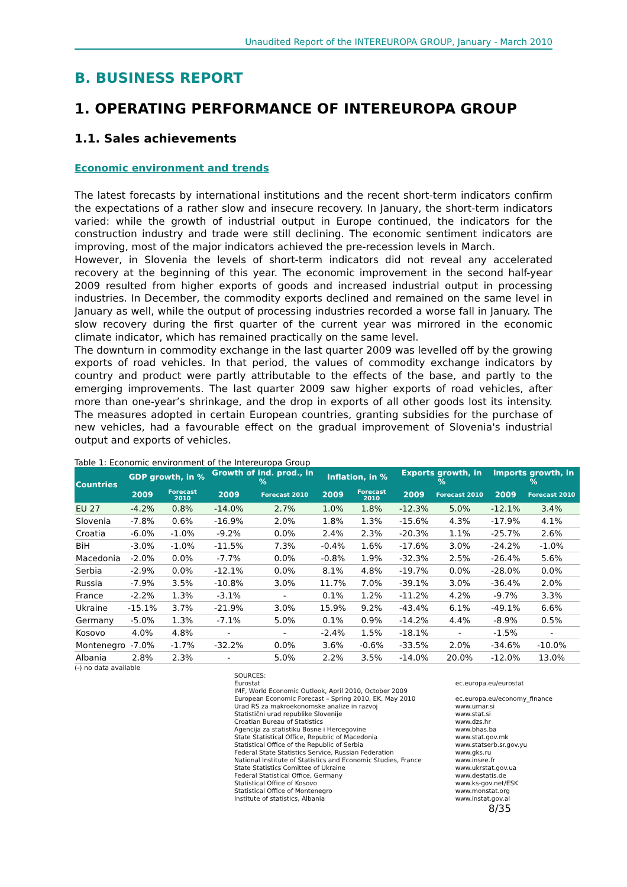Unaudited Report of the INTEREUROPA GROUP, January - March 2010
B. BUSINESS REPORT
1. OPERATING PERFORMANCE OF INTEREUROPA GROUP
1.1. Sales achievements
Economic environment and trends
The latest forecasts by international institutions and the recent short-term indicators confirm the expectations of a rather slow and insecure recovery. In January, the short-term indicators varied: while the growth of industrial output in Europe continued, the indicators for the construction industry and trade were still declining. The economic sentiment indicators are improving, most of the major indicators achieved the pre-recession levels in March.
However, in Slovenia the levels of short-term indicators did not reveal any accelerated recovery at the beginning of this year. The economic improvement in the second half-year 2009 resulted from higher exports of goods and increased industrial output in processing industries. In December, the commodity exports declined and remained on the same level in January as well, while the output of processing industries recorded a worse fall in January. The slow recovery during the first quarter of the current year was mirrored in the economic climate indicator, which has remained practically on the same level.
The downturn in commodity exchange in the last quarter 2009 was levelled off by the growing exports of road vehicles. In that period, the values of commodity exchange indicators by country and product were partly attributable to the effects of the base, and partly to the emerging improvements. The last quarter 2009 saw higher exports of road vehicles, after more than one-year’s shrinkage, and the drop in exports of all other goods lost its intensity. The measures adopted in certain European countries, granting subsidies for the purchase of new vehicles, had a favourable effect on the gradual improvement of Slovenia's industrial output and exports of vehicles.
Table 1: Economic environment of the Intereuropa Group
| Countries | GDP growth, in % | | Growth of ind. prod., in % | | Inflation, in % | | Exports growth, in % | | Imports growth, in % | |
| --- | --- | --- | --- | --- | --- | --- | --- | --- | --- | --- |
| | 2009 | Forecast 2010 | 2009 | Forecast 2010 | 2009 | Forecast 2010 | 2009 | Forecast 2010 | 2009 | Forecast 2010 |
| EU 27 | -4.2% | 0.8% | -14.0% | 2.7% | 1.0% | 1.8% | -12.3% | 5.0% | -12.1% | 3.4% |
| Slovenia | -7.8% | 0.6% | -16.9% | 2.0% | 1.8% | 1.3% | -15.6% | 4.3% | -17.9% | 4.1% |
| Croatia | -6.0% | -1.0% | -9.2% | 0.0% | 2.4% | 2.3% | -20.3% | 1.1% | -25.7% | 2.6% |
| BiH | -3.0% | -1.0% | -11.5% | 7.3% | -0.4% | 1.6% | -17.6% | 3.0% | -24.2% | -1.0% |
| Macedonia | -2.0% | 0.0% | -7.7% | 0.0% | -0.8% | 1.9% | -32.3% | 2.5% | -26.4% | 5.6% |
| Serbia | -2.9% | 0.0% | -12.1% | 0.0% | 8.1% | 4.8% | -19.7% | 0.0% | -28.0% | 0.0% |
| Russia | -7.9% | 3.5% | -10.8% | 3.0% | 11.7% | 7.0% | -39.1% | 3.0% | -36.4% | 2.0% |
| France | -2.2% | 1.3% | -3.1% | - | 0.1% | 1.2% | -11.2% | 4.2% | -9.7% | 3.3% |
| Ukraine | -15.1% | 3.7% | -21.9% | 3.0% | 15.9% | 9.2% | -43.4% | 6.1% | -49.1% | 6.6% |
| Germany | -5.0% | 1.3% | -7.1% | 5.0% | 0.1% | 0.9% | -14.2% | 4.4% | -8.9% | 0.5% |
| Kosovo | 4.0% | 4.8% | - | - | -2.4% | 1.5% | -18.1% | - | -1.5% | - |
| Montenegro | -7.0% | -1.7% | -32.2% | 0.0% | 3.6% | -0.6% | -33.5% | 2.0% | -34.6% | -10.0% |
| Albania | 2.8% | 2.3% | - | 5.0% | 2.2% | 3.5% | -14.0% | 20.0% | -12.0% | 13.0% |
(-) no data available
SOURCES:
Eurostat
IMF, World Economic Outlook, April 2010, October 2009
European Economic Forecast – Spring 2010, EK, May 2010
Urad RS za makroekonomske analize in razvoj
Statistični urad republike Slovenije
Croatian Bureau of Statistics
Agencija za statistiku Bosne i Hercegovine
State Statistical Office, Republic of Macedonia
Statistical Office of the Republic of Serbia
Federal State Statistics Service, Russian Federation
National Institute of Statistics and Economic Studies, France
State Statistics Comittee of Ukraine
Federal Statistical Office, Germany
Statistical Office of Kosovo
Statistical Office of Montenegro
Institute of statistics, Albania
ec.europa.eu/eurostat
ec.europa.eu/economy_finance
www.umar.si
www.stat.si
www.dzs.hr
www.bhas.ba
www.stat.gov.mk
www.statserb.sr.gov.yu
www.gks.ru
www.insee.fr
www.ukrstat.gov.ua
www.destatis.de
www.ks-gov.net/ESK
www.monstat.org
www.instat.gov.al
8/35